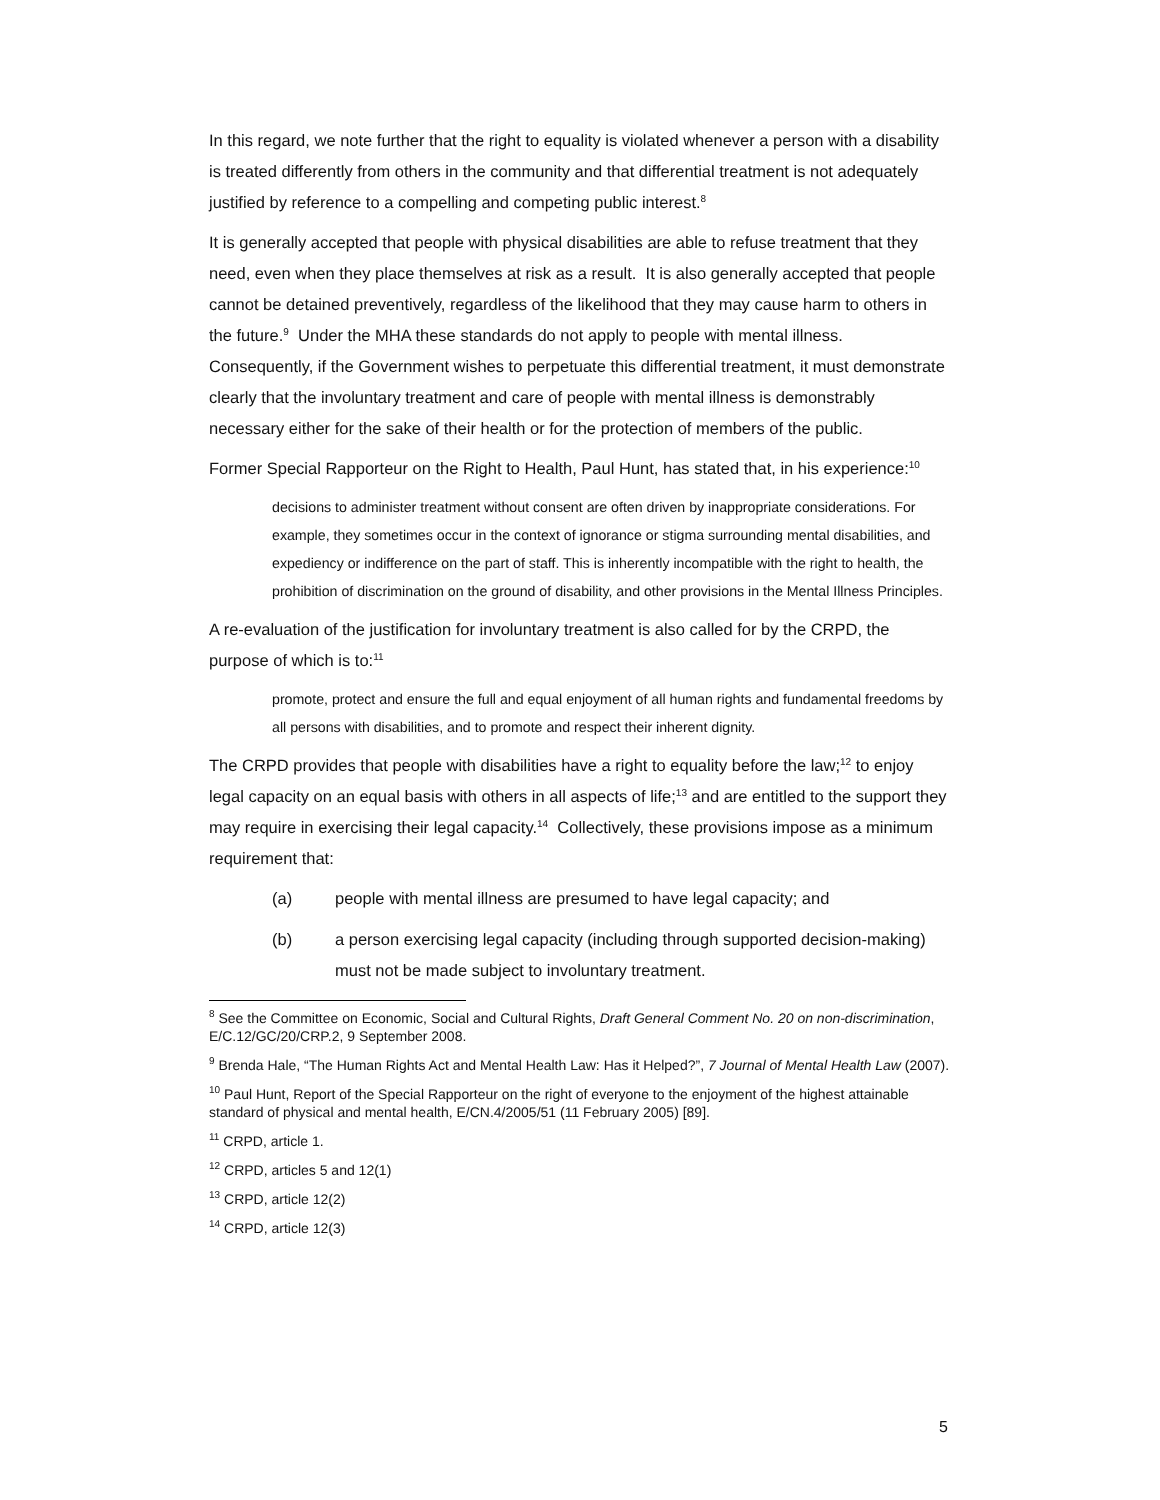In this regard, we note further that the right to equality is violated whenever a person with a disability is treated differently from others in the community and that differential treatment is not adequately justified by reference to a compelling and competing public interest.<sup>8</sup>
It is generally accepted that people with physical disabilities are able to refuse treatment that they need, even when they place themselves at risk as a result. It is also generally accepted that people cannot be detained preventively, regardless of the likelihood that they may cause harm to others in the future.<sup>9</sup> Under the MHA these standards do not apply to people with mental illness. Consequently, if the Government wishes to perpetuate this differential treatment, it must demonstrate clearly that the involuntary treatment and care of people with mental illness is demonstrably necessary either for the sake of their health or for the protection of members of the public.
Former Special Rapporteur on the Right to Health, Paul Hunt, has stated that, in his experience:<sup>10</sup>
decisions to administer treatment without consent are often driven by inappropriate considerations. For example, they sometimes occur in the context of ignorance or stigma surrounding mental disabilities, and expediency or indifference on the part of staff. This is inherently incompatible with the right to health, the prohibition of discrimination on the ground of disability, and other provisions in the Mental Illness Principles.
A re-evaluation of the justification for involuntary treatment is also called for by the CRPD, the purpose of which is to:<sup>11</sup>
promote, protect and ensure the full and equal enjoyment of all human rights and fundamental freedoms by all persons with disabilities, and to promote and respect their inherent dignity.
The CRPD provides that people with disabilities have a right to equality before the law;<sup>12</sup> to enjoy legal capacity on an equal basis with others in all aspects of life;<sup>13</sup> and are entitled to the support they may require in exercising their legal capacity.<sup>14</sup> Collectively, these provisions impose as a minimum requirement that:
(a) people with mental illness are presumed to have legal capacity; and
(b) a person exercising legal capacity (including through supported decision-making) must not be made subject to involuntary treatment.
<sup>8</sup> See the Committee on Economic, Social and Cultural Rights, Draft General Comment No. 20 on non-discrimination, E/C.12/GC/20/CRP.2, 9 September 2008.
<sup>9</sup> Brenda Hale, “The Human Rights Act and Mental Health Law: Has it Helped?”, 7 Journal of Mental Health Law (2007).
<sup>10</sup> Paul Hunt, Report of the Special Rapporteur on the right of everyone to the enjoyment of the highest attainable standard of physical and mental health, E/CN.4/2005/51 (11 February 2005) [89].
<sup>11</sup> CRPD, article 1.
<sup>12</sup> CRPD, articles 5 and 12(1)
<sup>13</sup> CRPD, article 12(2)
<sup>14</sup> CRPD, article 12(3)
5